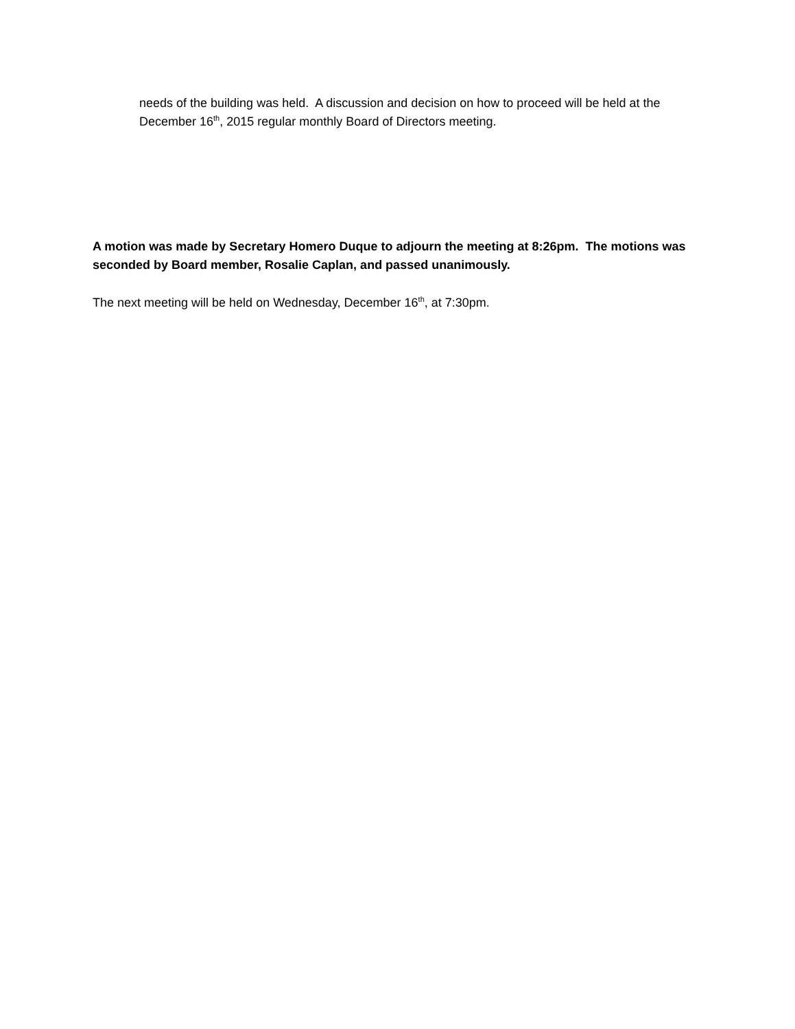needs of the building was held. A discussion and decision on how to proceed will be held at the December 16<sup>th</sup>, 2015 regular monthly Board of Directors meeting.
A motion was made by Secretary Homero Duque to adjourn the meeting at 8:26pm. The motions was seconded by Board member, Rosalie Caplan, and passed unanimously.
The next meeting will be held on Wednesday, December 16<sup>th</sup>, at 7:30pm.